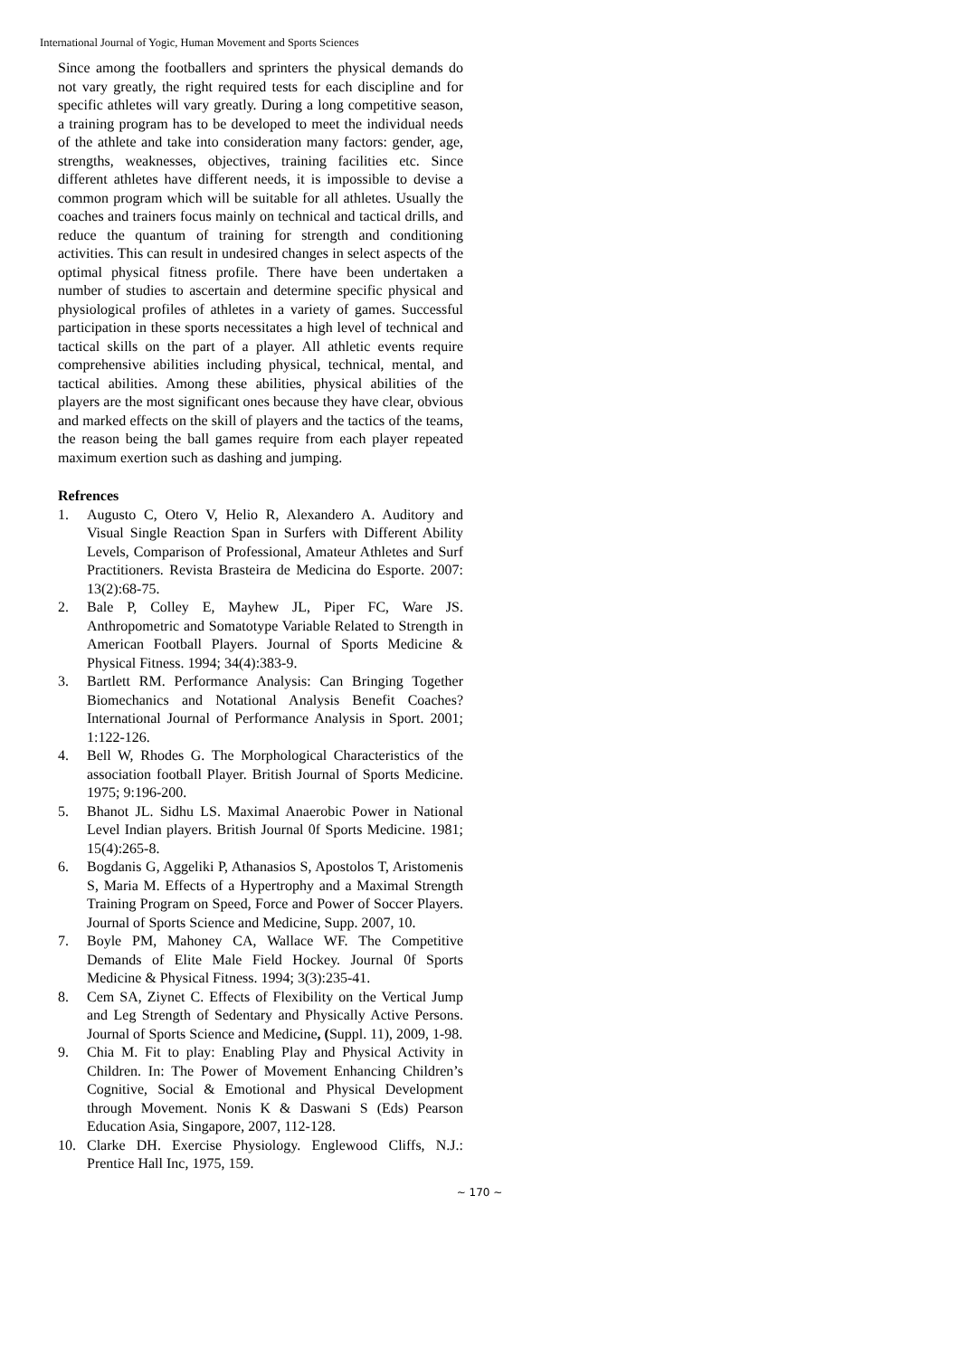International Journal of Yogic, Human Movement and Sports Sciences
Since among the footballers and sprinters the physical demands do not vary greatly, the right required tests for each discipline and for specific athletes will vary greatly. During a long competitive season, a training program has to be developed to meet the individual needs of the athlete and take into consideration many factors: gender, age, strengths, weaknesses, objectives, training facilities etc. Since different athletes have different needs, it is impossible to devise a common program which will be suitable for all athletes. Usually the coaches and trainers focus mainly on technical and tactical drills, and reduce the quantum of training for strength and conditioning activities. This can result in undesired changes in select aspects of the optimal physical fitness profile. There have been undertaken a number of studies to ascertain and determine specific physical and physiological profiles of athletes in a variety of games. Successful participation in these sports necessitates a high level of technical and tactical skills on the part of a player. All athletic events require comprehensive abilities including physical, technical, mental, and tactical abilities. Among these abilities, physical abilities of the players are the most significant ones because they have clear, obvious and marked effects on the skill of players and the tactics of the teams, the reason being the ball games require from each player repeated maximum exertion such as dashing and jumping.
Refrences
1. Augusto C, Otero V, Helio R, Alexandero A. Auditory and Visual Single Reaction Span in Surfers with Different Ability Levels, Comparison of Professional, Amateur Athletes and Surf Practitioners. Revista Brasteira de Medicina do Esporte. 2007: 13(2):68-75.
2. Bale P, Colley E, Mayhew JL, Piper FC, Ware JS. Anthropometric and Somatotype Variable Related to Strength in American Football Players. Journal of Sports Medicine & Physical Fitness. 1994; 34(4):383-9.
3. Bartlett RM. Performance Analysis: Can Bringing Together Biomechanics and Notational Analysis Benefit Coaches? International Journal of Performance Analysis in Sport. 2001; 1:122-126.
4. Bell W, Rhodes G. The Morphological Characteristics of the association football Player. British Journal of Sports Medicine. 1975; 9:196-200.
5. Bhanot JL. Sidhu LS. Maximal Anaerobic Power in National Level Indian players. British Journal 0f Sports Medicine. 1981; 15(4):265-8.
6. Bogdanis G, Aggeliki P, Athanasios S, Apostolos T, Aristomenis S, Maria M. Effects of a Hypertrophy and a Maximal Strength Training Program on Speed, Force and Power of Soccer Players. Journal of Sports Science and Medicine, Supp. 2007, 10.
7. Boyle PM, Mahoney CA, Wallace WF. The Competitive Demands of Elite Male Field Hockey. Journal 0f Sports Medicine & Physical Fitness. 1994; 3(3):235-41.
8. Cem SA, Ziynet C. Effects of Flexibility on the Vertical Jump and Leg Strength of Sedentary and Physically Active Persons. Journal of Sports Science and Medicine, (Suppl. 11), 2009, 1-98.
9. Chia M. Fit to play: Enabling Play and Physical Activity in Children. In: The Power of Movement Enhancing Children’s Cognitive, Social & Emotional and Physical Development through Movement. Nonis K & Daswani S (Eds) Pearson Education Asia, Singapore, 2007, 112-128.
10. Clarke DH. Exercise Physiology. Englewood Cliffs, N.J.: Prentice Hall Inc, 1975, 159.
~ 170 ~